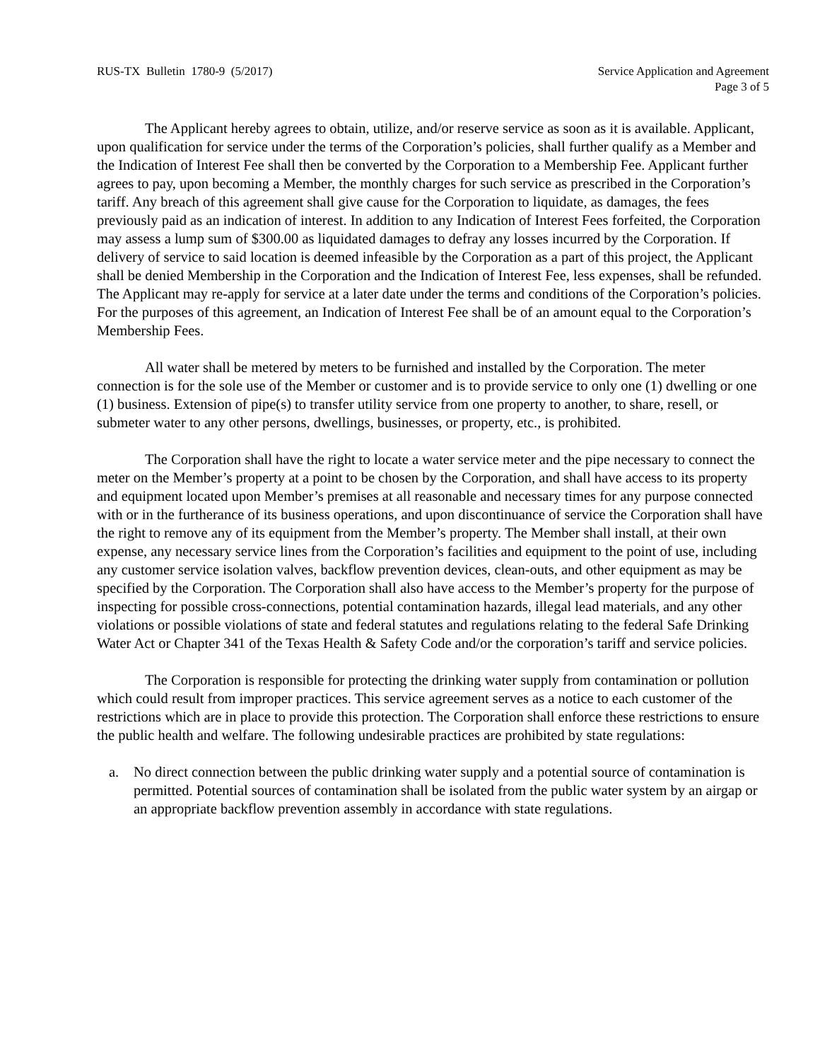RUS-TX Bulletin 1780-9 (5/2017)
Service Application and Agreement
Page 3 of 5
The Applicant hereby agrees to obtain, utilize, and/or reserve service as soon as it is available. Applicant, upon qualification for service under the terms of the Corporation’s policies, shall further qualify as a Member and the Indication of Interest Fee shall then be converted by the Corporation to a Membership Fee. Applicant further agrees to pay, upon becoming a Member, the monthly charges for such service as prescribed in the Corporation’s tariff. Any breach of this agreement shall give cause for the Corporation to liquidate, as damages, the fees previously paid as an indication of interest. In addition to any Indication of Interest Fees forfeited, the Corporation may assess a lump sum of $300.00 as liquidated damages to defray any losses incurred by the Corporation. If delivery of service to said location is deemed infeasible by the Corporation as a part of this project, the Applicant shall be denied Membership in the Corporation and the Indication of Interest Fee, less expenses, shall be refunded. The Applicant may re-apply for service at a later date under the terms and conditions of the Corporation’s policies. For the purposes of this agreement, an Indication of Interest Fee shall be of an amount equal to the Corporation’s Membership Fees.
All water shall be metered by meters to be furnished and installed by the Corporation. The meter connection is for the sole use of the Member or customer and is to provide service to only one (1) dwelling or one (1) business. Extension of pipe(s) to transfer utility service from one property to another, to share, resell, or submeter water to any other persons, dwellings, businesses, or property, etc., is prohibited.
The Corporation shall have the right to locate a water service meter and the pipe necessary to connect the meter on the Member’s property at a point to be chosen by the Corporation, and shall have access to its property and equipment located upon Member’s premises at all reasonable and necessary times for any purpose connected with or in the furtherance of its business operations, and upon discontinuance of service the Corporation shall have the right to remove any of its equipment from the Member’s property. The Member shall install, at their own expense, any necessary service lines from the Corporation’s facilities and equipment to the point of use, including any customer service isolation valves, backflow prevention devices, clean-outs, and other equipment as may be specified by the Corporation. The Corporation shall also have access to the Member’s property for the purpose of inspecting for possible cross-connections, potential contamination hazards, illegal lead materials, and any other violations or possible violations of state and federal statutes and regulations relating to the federal Safe Drinking Water Act or Chapter 341 of the Texas Health & Safety Code and/or the corporation’s tariff and service policies.
The Corporation is responsible for protecting the drinking water supply from contamination or pollution which could result from improper practices. This service agreement serves as a notice to each customer of the restrictions which are in place to provide this protection. The Corporation shall enforce these restrictions to ensure the public health and welfare. The following undesirable practices are prohibited by state regulations:
a. No direct connection between the public drinking water supply and a potential source of contamination is permitted. Potential sources of contamination shall be isolated from the public water system by an airgap or an appropriate backflow prevention assembly in accordance with state regulations.